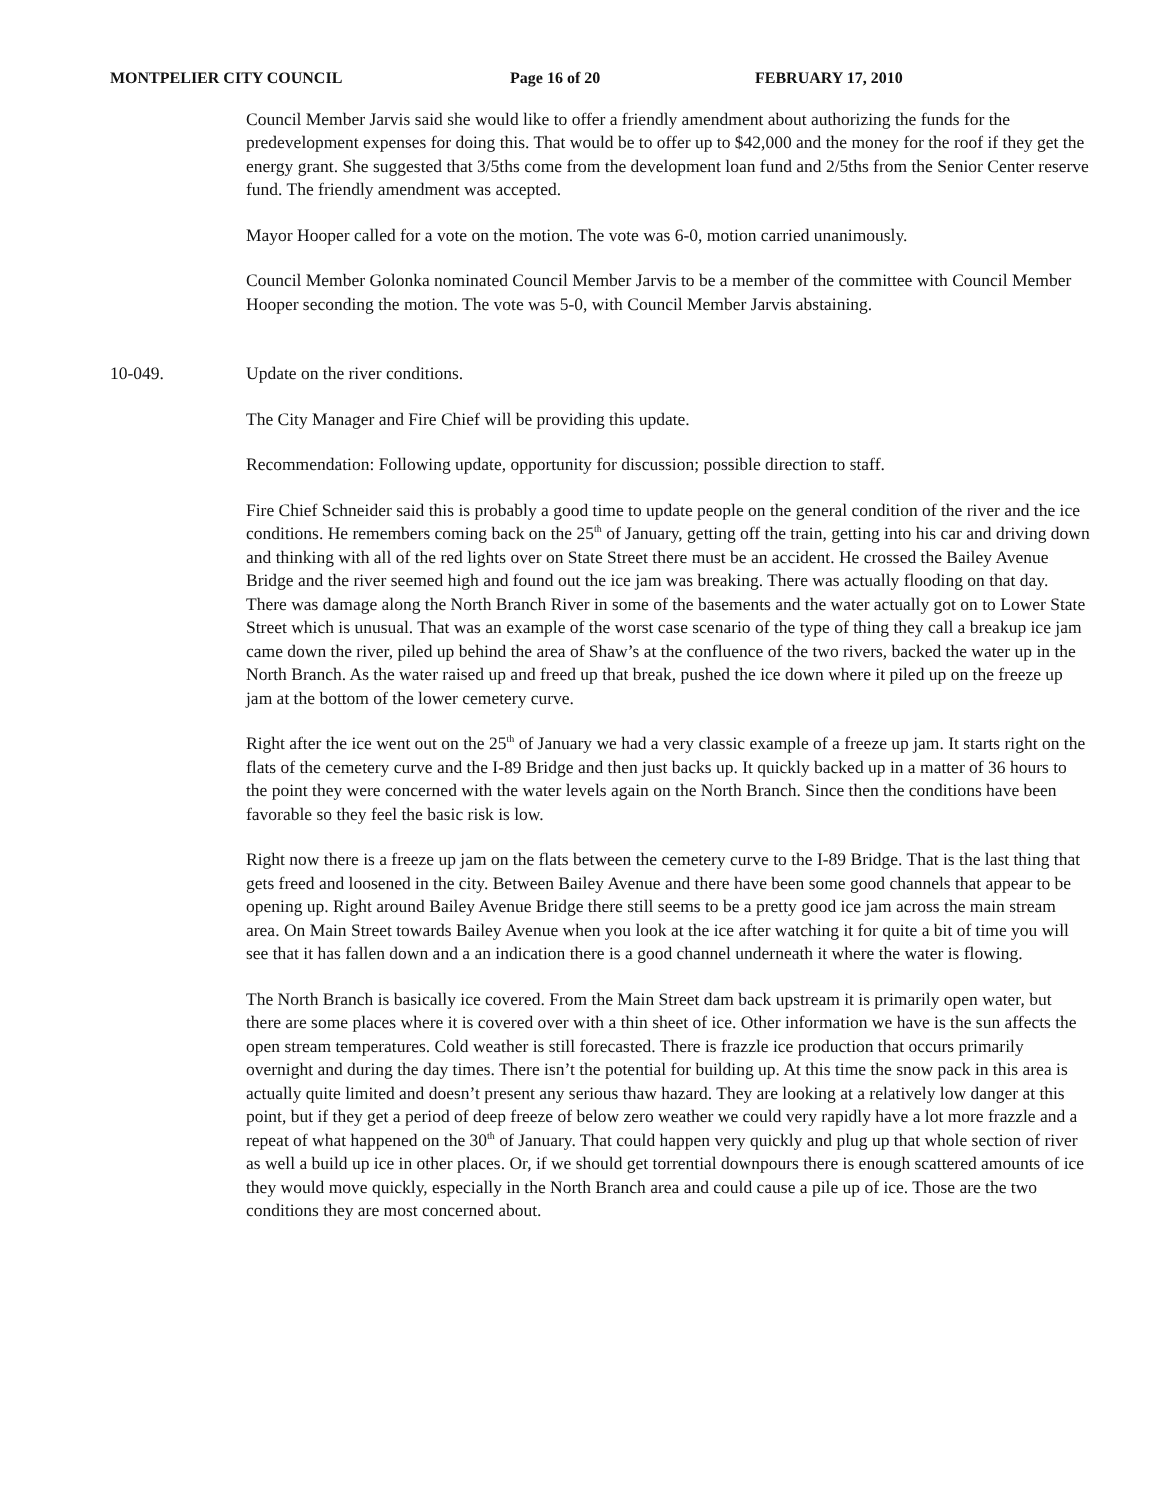MONTPELIER CITY COUNCIL Page 16 of 20 FEBRUARY 17, 2010
Council Member Jarvis said she would like to offer a friendly amendment about authorizing the funds for the predevelopment expenses for doing this. That would be to offer up to $42,000 and the money for the roof if they get the energy grant. She suggested that 3/5ths come from the development loan fund and 2/5ths from the Senior Center reserve fund. The friendly amendment was accepted.
Mayor Hooper called for a vote on the motion. The vote was 6-0, motion carried unanimously.
Council Member Golonka nominated Council Member Jarvis to be a member of the committee with Council Member Hooper seconding the motion. The vote was 5-0, with Council Member Jarvis abstaining.
10-049. Update on the river conditions.
The City Manager and Fire Chief will be providing this update.
Recommendation: Following update, opportunity for discussion; possible direction to staff.
Fire Chief Schneider said this is probably a good time to update people on the general condition of the river and the ice conditions. He remembers coming back on the 25<sup>th</sup> of January, getting off the train, getting into his car and driving down and thinking with all of the red lights over on State Street there must be an accident. He crossed the Bailey Avenue Bridge and the river seemed high and found out the ice jam was breaking. There was actually flooding on that day. There was damage along the North Branch River in some of the basements and the water actually got on to Lower State Street which is unusual. That was an example of the worst case scenario of the type of thing they call a breakup ice jam came down the river, piled up behind the area of Shaw’s at the confluence of the two rivers, backed the water up in the North Branch. As the water raised up and freed up that break, pushed the ice down where it piled up on the freeze up jam at the bottom of the lower cemetery curve.
Right after the ice went out on the 25<sup>th</sup> of January we had a very classic example of a freeze up jam. It starts right on the flats of the cemetery curve and the I-89 Bridge and then just backs up. It quickly backed up in a matter of 36 hours to the point they were concerned with the water levels again on the North Branch. Since then the conditions have been favorable so they feel the basic risk is low.
Right now there is a freeze up jam on the flats between the cemetery curve to the I-89 Bridge. That is the last thing that gets freed and loosened in the city. Between Bailey Avenue and there have been some good channels that appear to be opening up. Right around Bailey Avenue Bridge there still seems to be a pretty good ice jam across the main stream area. On Main Street towards Bailey Avenue when you look at the ice after watching it for quite a bit of time you will see that it has fallen down and a an indication there is a good channel underneath it where the water is flowing.
The North Branch is basically ice covered. From the Main Street dam back upstream it is primarily open water, but there are some places where it is covered over with a thin sheet of ice. Other information we have is the sun affects the open stream temperatures. Cold weather is still forecasted. There is frazzle ice production that occurs primarily overnight and during the day times. There isn’t the potential for building up. At this time the snow pack in this area is actually quite limited and doesn’t present any serious thaw hazard. They are looking at a relatively low danger at this point, but if they get a period of deep freeze of below zero weather we could very rapidly have a lot more frazzle and a repeat of what happened on the 30<sup>th</sup> of January. That could happen very quickly and plug up that whole section of river as well a build up ice in other places. Or, if we should get torrential downpours there is enough scattered amounts of ice they would move quickly, especially in the North Branch area and could cause a pile up of ice. Those are the two conditions they are most concerned about.